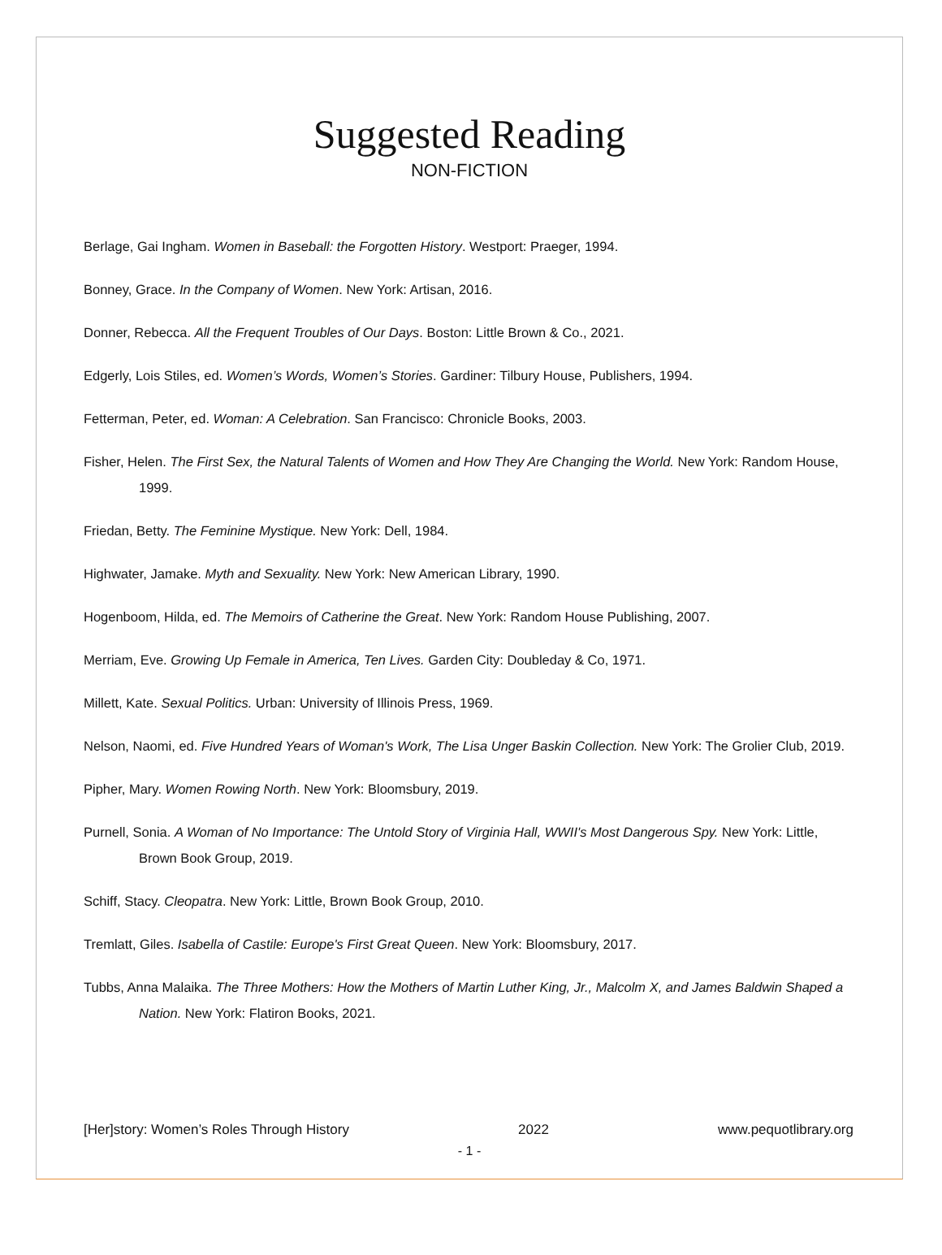Suggested Reading
NON-FICTION
Berlage, Gai Ingham. Women in Baseball: the Forgotten History. Westport: Praeger, 1994.
Bonney, Grace. In the Company of Women. New York: Artisan, 2016.
Donner, Rebecca. All the Frequent Troubles of Our Days. Boston: Little Brown & Co., 2021.
Edgerly, Lois Stiles, ed. Women’s Words, Women’s Stories. Gardiner: Tilbury House, Publishers, 1994.
Fetterman, Peter, ed. Woman: A Celebration. San Francisco: Chronicle Books, 2003.
Fisher, Helen. The First Sex, the Natural Talents of Women and How They Are Changing the World. New York: Random House, 1999.
Friedan, Betty. The Feminine Mystique. New York: Dell, 1984.
Highwater, Jamake. Myth and Sexuality. New York: New American Library, 1990.
Hogenboom, Hilda, ed. The Memoirs of Catherine the Great. New York: Random House Publishing, 2007.
Merriam, Eve. Growing Up Female in America, Ten Lives. Garden City: Doubleday & Co, 1971.
Millett, Kate. Sexual Politics. Urban: University of Illinois Press, 1969.
Nelson, Naomi, ed. Five Hundred Years of Woman's Work, The Lisa Unger Baskin Collection. New York: The Grolier Club, 2019.
Pipher, Mary. Women Rowing North. New York: Bloomsbury, 2019.
Purnell, Sonia. A Woman of No Importance: The Untold Story of Virginia Hall, WWII's Most Dangerous Spy. New York: Little, Brown Book Group, 2019.
Schiff, Stacy. Cleopatra. New York: Little, Brown Book Group, 2010.
Tremlatt, Giles. Isabella of Castile: Europe's First Great Queen. New York: Bloomsbury, 2017.
Tubbs, Anna Malaika. The Three Mothers: How the Mothers of Martin Luther King, Jr., Malcolm X, and James Baldwin Shaped a Nation. New York: Flatiron Books, 2021.
[Her]story: Women’s Roles Through History 2022 www.pequotlibrary.org
- 1 -